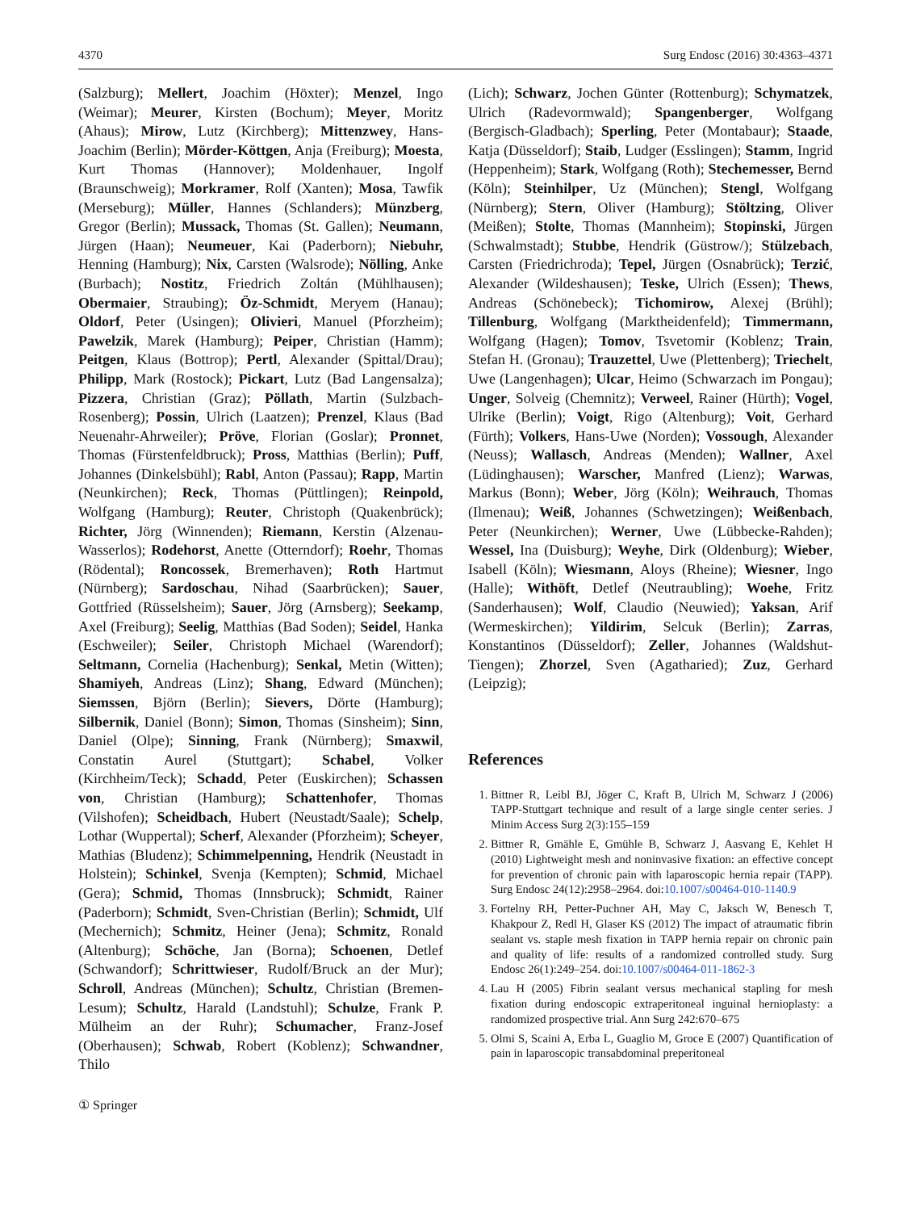4370 Surg Endosc (2016) 30:4363–4371
(Salzburg); Mellert, Joachim (Höxter); Menzel, Ingo (Weimar); Meurer, Kirsten (Bochum); Meyer, Moritz (Ahaus); Mirow, Lutz (Kirchberg); Mittenzwey, Hans-Joachim (Berlin); Mörder-Köttgen, Anja (Freiburg); Moesta, Kurt Thomas (Hannover); Moldenhauer, Ingolf (Braunschweig); Morkramer, Rolf (Xanten); Mosa, Tawfik (Merseburg); Müller, Hannes (Schlanders); Münzberg, Gregor (Berlin); Mussack, Thomas (St. Gallen); Neumann, Jürgen (Haan); Neumeuer, Kai (Paderborn); Niebuhr, Henning (Hamburg); Nix, Carsten (Walsrode); Nölling, Anke (Burbach); Nostitz, Friedrich Zoltán (Mühlhausen); Obermaier, Straubing); Öz-Schmidt, Meryem (Hanau); Oldorf, Peter (Usingen); Olivieri, Manuel (Pforzheim); Pawelzik, Marek (Hamburg); Peiper, Christian (Hamm); Peitgen, Klaus (Bottrop); Pertl, Alexander (Spittal/Drau); Philipp, Mark (Rostock); Pickart, Lutz (Bad Langensalza); Pizzera, Christian (Graz); Pöllath, Martin (Sulzbach-Rosenberg); Possin, Ulrich (Laatzen); Prenzel, Klaus (Bad Neuenahr-Ahrweiler); Pröve, Florian (Goslar); Pronnet, Thomas (Fürstenfeldbruck); Pross, Matthias (Berlin); Puff, Johannes (Dinkelsbühl); Rabl, Anton (Passau); Rapp, Martin (Neunkirchen); Reck, Thomas (Püttlingen); Reinpold, Wolfgang (Hamburg); Reuter, Christoph (Quakenbrück); Richter, Jörg (Winnenden); Riemann, Kerstin (Alzenau-Wasserlos); Rodehorst, Anette (Otterndorf); Roehr, Thomas (Rödental); Roncossek, Bremerhaven); Roth Hartmut (Nürnberg); Sardoschau, Nihad (Saarbrücken); Sauer, Gottfried (Rüsselsheim); Sauer, Jörg (Arnsberg); Seekamp, Axel (Freiburg); Seelig, Matthias (Bad Soden); Seidel, Hanka (Eschweiler); Seiler, Christoph Michael (Warendorf); Seltmann, Cornelia (Hachenburg); Senkal, Metin (Witten); Shamiyeh, Andreas (Linz); Shang, Edward (München); Siemssen, Björn (Berlin); Sievers, Dörte (Hamburg); Silbernik, Daniel (Bonn); Simon, Thomas (Sinsheim); Sinn, Daniel (Olpe); Sinning, Frank (Nürnberg); Smaxwil, Constatin Aurel (Stuttgart); Schabel, Volker (Kirchheim/Teck); Schadd, Peter (Euskirchen); Schassen von, Christian (Hamburg); Schattenhofer, Thomas (Vilshofen); Scheidbach, Hubert (Neustadt/Saale); Schelp, Lothar (Wuppertal); Scherf, Alexander (Pforzheim); Scheyer, Mathias (Bludenz); Schimmelpenning, Hendrik (Neustadt in Holstein); Schinkel, Svenja (Kempten); Schmid, Michael (Gera); Schmid, Thomas (Innsbruck); Schmidt, Rainer (Paderborn); Schmidt, Sven-Christian (Berlin); Schmidt, Ulf (Mechernich); Schmitz, Heiner (Jena); Schmitz, Ronald (Altenburg); Schöche, Jan (Borna); Schoenen, Detlef (Schwandorf); Schrittwieser, Rudolf/Bruck an der Mur); Schroll, Andreas (München); Schultz, Christian (Bremen-Lesum); Schultz, Harald (Landstuhl); Schulze, Frank P. Mülheim an der Ruhr); Schumacher, Franz-Josef (Oberhausen); Schwab, Robert (Koblenz); Schwandner, Thilo
(Lich); Schwarz, Jochen Günter (Rottenburg); Schymatzek, Ulrich (Radevormwald); Spangenberger, Wolfgang (Bergisch-Gladbach); Sperling, Peter (Montabaur); Staade, Katja (Düsseldorf); Staib, Ludger (Esslingen); Stamm, Ingrid (Heppenheim); Stark, Wolfgang (Roth); Stechemesser, Bernd (Köln); Steinhilper, Uz (München); Stengl, Wolfgang (Nürnberg); Stern, Oliver (Hamburg); Stöltzing, Oliver (Meißen); Stolte, Thomas (Mannheim); Stopinski, Jürgen (Schwalmstadt); Stubbe, Hendrik (Güstrow/); Stülzebach, Carsten (Friedrichroda); Tepel, Jürgen (Osnabrück); Terzić, Alexander (Wildeshausen); Teske, Ulrich (Essen); Thews, Andreas (Schönebeck); Tichomirow, Alexej (Brühl); Tillenburg, Wolfgang (Marktheidenfeld); Timmermann, Wolfgang (Hagen); Tomov, Tsvetomir (Koblenz; Train, Stefan H. (Gronau); Trauzettel, Uwe (Plettenberg); Triechelt, Uwe (Langenhagen); Ulcar, Heimo (Schwarzach im Pongau); Unger, Solveig (Chemnitz); Verweel, Rainer (Hürth); Vogel, Ulrike (Berlin); Voigt, Rigo (Altenburg); Voit, Gerhard (Fürth); Volkers, Hans-Uwe (Norden); Vossough, Alexander (Neuss); Wallasch, Andreas (Menden); Wallner, Axel (Lüdinghausen); Warscher, Manfred (Lienz); Warwas, Markus (Bonn); Weber, Jörg (Köln); Weihrauch, Thomas (Ilmenau); Weiß, Johannes (Schwetzingen); Weißenbach, Peter (Neunkirchen); Werner, Uwe (Lübbecke-Rahden); Wessel, Ina (Duisburg); Weyhe, Dirk (Oldenburg); Wieber, Isabell (Köln); Wiesmann, Aloys (Rheine); Wiesner, Ingo (Halle); Withöft, Detlef (Neutraubling); Woehe, Fritz (Sanderhausen); Wolf, Claudio (Neuwied); Yaksan, Arif (Wermeskirchen); Yildirim, Selcuk (Berlin); Zarras, Konstantinos (Düsseldorf); Zeller, Johannes (Waldshut-Tiengen); Zhorzel, Sven (Agatharied); Zuz, Gerhard (Leipzig);
References
1. Bittner R, Leibl BJ, Jöger C, Kraft B, Ulrich M, Schwarz J (2006) TAPP-Stuttgart technique and result of a large single center series. J Minim Access Surg 2(3):155–159
2. Bittner R, Gmähle E, Gmühle B, Schwarz J, Aasvang E, Kehlet H (2010) Lightweight mesh and noninvasive fixation: an effective concept for prevention of chronic pain with laparoscopic hernia repair (TAPP). Surg Endosc 24(12):2958–2964. doi:10.1007/s00464-010-1140.9
3. Fortelny RH, Petter-Puchner AH, May C, Jaksch W, Benesch T, Khakpour Z, Redl H, Glaser KS (2012) The impact of atraumatic fibrin sealant vs. staple mesh fixation in TAPP hernia repair on chronic pain and quality of life: results of a randomized controlled study. Surg Endosc 26(1):249–254. doi:10.1007/s00464-011-1862-3
4. Lau H (2005) Fibrin sealant versus mechanical stapling for mesh fixation during endoscopic extraperitoneal inguinal hernioplasty: a randomized prospective trial. Ann Surg 242:670–675
5. Olmi S, Scaini A, Erba L, Guaglio M, Groce E (2007) Quantification of pain in laparoscopic transabdominal preperitoneal
① Springer